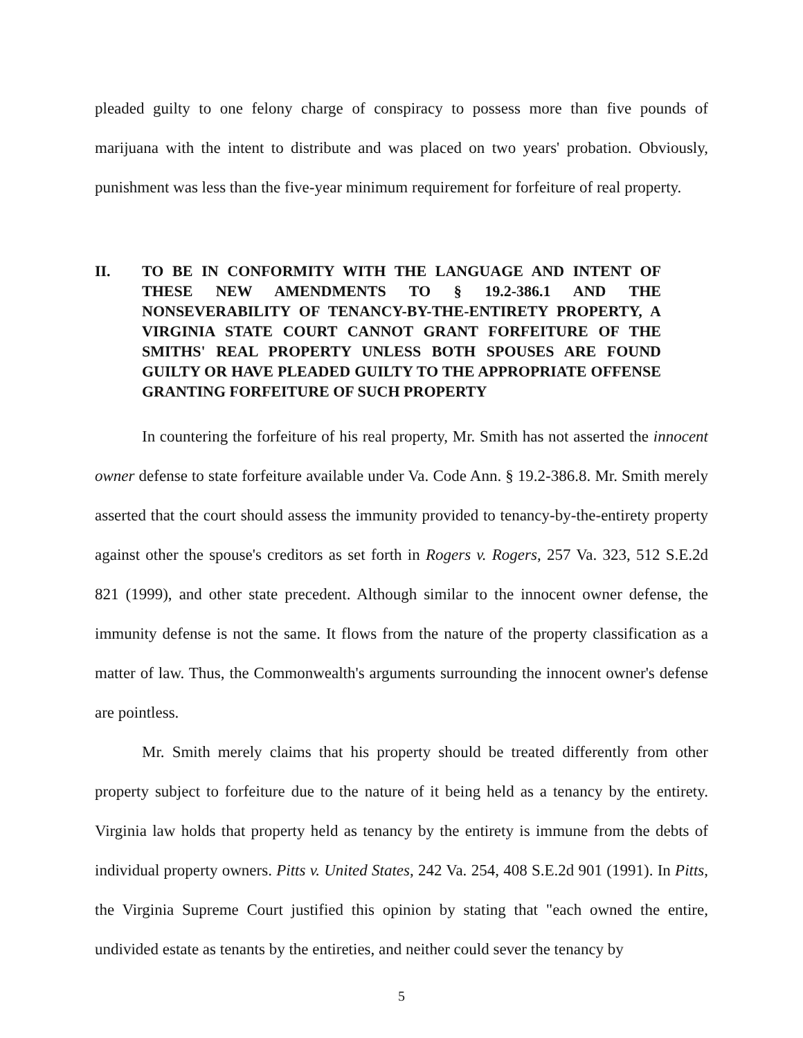pleaded guilty to one felony charge of conspiracy to possess more than five pounds of marijuana with the intent to distribute and was placed on two years' probation. Obviously, punishment was less than the five-year minimum requirement for forfeiture of real property.
II. TO BE IN CONFORMITY WITH THE LANGUAGE AND INTENT OF THESE NEW AMENDMENTS TO § 19.2-386.1 AND THE NONSEVERABILITY OF TENANCY-BY-THE-ENTIRETY PROPERTY, A VIRGINIA STATE COURT CANNOT GRANT FORFEITURE OF THE SMITHS' REAL PROPERTY UNLESS BOTH SPOUSES ARE FOUND GUILTY OR HAVE PLEADED GUILTY TO THE APPROPRIATE OFFENSE GRANTING FORFEITURE OF SUCH PROPERTY
In countering the forfeiture of his real property, Mr. Smith has not asserted the innocent owner defense to state forfeiture available under Va. Code Ann. § 19.2-386.8. Mr. Smith merely asserted that the court should assess the immunity provided to tenancy-by-the-entirety property against other the spouse's creditors as set forth in Rogers v. Rogers, 257 Va. 323, 512 S.E.2d 821 (1999), and other state precedent. Although similar to the innocent owner defense, the immunity defense is not the same. It flows from the nature of the property classification as a matter of law. Thus, the Commonwealth's arguments surrounding the innocent owner's defense are pointless.
Mr. Smith merely claims that his property should be treated differently from other property subject to forfeiture due to the nature of it being held as a tenancy by the entirety. Virginia law holds that property held as tenancy by the entirety is immune from the debts of individual property owners. Pitts v. United States, 242 Va. 254, 408 S.E.2d 901 (1991). In Pitts, the Virginia Supreme Court justified this opinion by stating that "each owned the entire, undivided estate as tenants by the entireties, and neither could sever the tenancy by
5